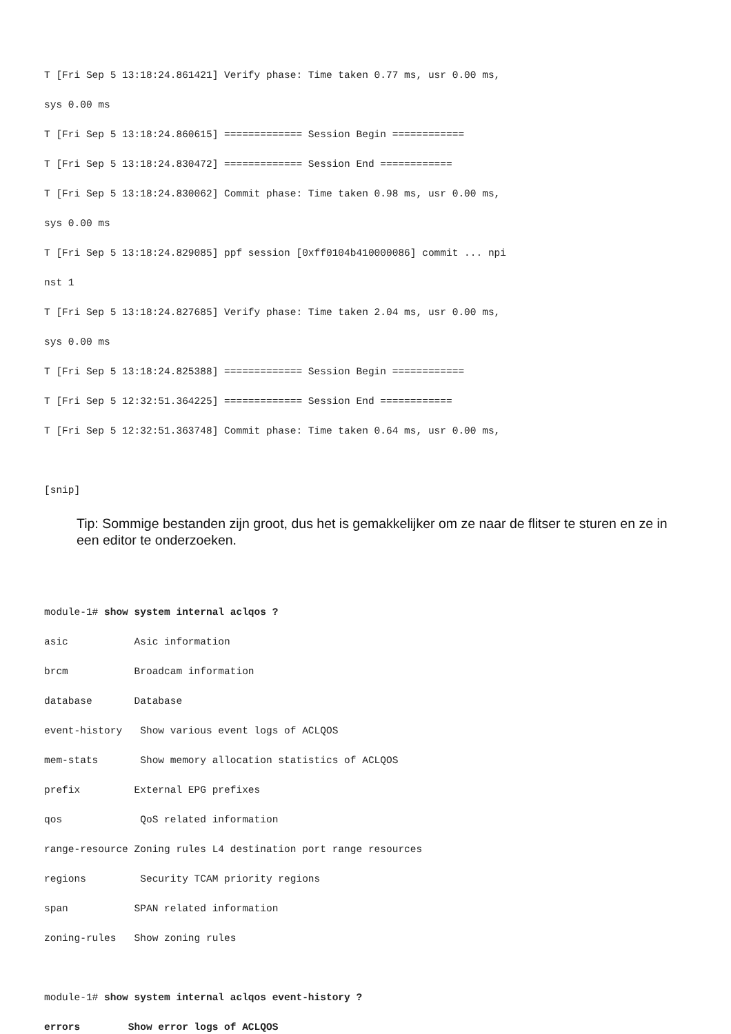T [Fri Sep 5 13:18:24.861421] Verify phase: Time taken 0.77 ms, usr 0.00 ms,
sys 0.00 ms
T [Fri Sep 5 13:18:24.860615] ============= Session Begin ============
T [Fri Sep 5 13:18:24.830472] ============= Session End ============
T [Fri Sep 5 13:18:24.830062] Commit phase: Time taken 0.98 ms, usr 0.00 ms,
sys 0.00 ms
T [Fri Sep 5 13:18:24.829085] ppf session [0xff0104b410000086] commit ... npi
nst 1
T [Fri Sep 5 13:18:24.827685] Verify phase: Time taken 2.04 ms, usr 0.00 ms,
sys 0.00 ms
T [Fri Sep 5 13:18:24.825388] ============= Session Begin ============
T [Fri Sep 5 12:32:51.364225] ============= Session End ============
T [Fri Sep 5 12:32:51.363748] Commit phase: Time taken 0.64 ms, usr 0.00 ms,

[snip]
Tip: Sommige bestanden zijn groot, dus het is gemakkelijker om ze naar de flitser te sturen en ze in een editor te onderzoeken.
module-1# show system internal aclqos ?
asic           Asic information
brcm           Broadcam information
database       Database
event-history   Show various event logs of ACLQOS
mem-stats       Show memory allocation statistics of ACLQOS
prefix         External EPG prefixes
qos             QoS related information
range-resource Zoning rules L4 destination port range resources
regions         Security TCAM priority regions
span           SPAN related information
zoning-rules   Show zoning rules

module-1# show system internal aclqos event-history ?
errors        Show error logs of ACLQOS